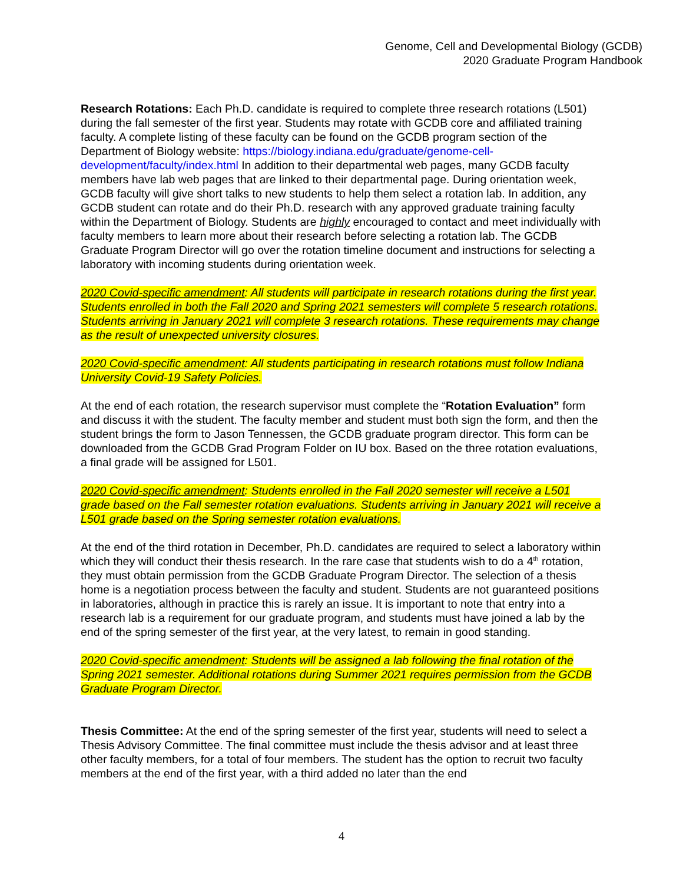Genome, Cell and Developmental Biology (GCDB)
2020 Graduate Program Handbook
Research Rotations: Each Ph.D. candidate is required to complete three research rotations (L501) during the fall semester of the first year. Students may rotate with GCDB core and affiliated training faculty. A complete listing of these faculty can be found on the GCDB program section of the Department of Biology website: https://biology.indiana.edu/graduate/genome-cell-development/faculty/index.html In addition to their departmental web pages, many GCDB faculty members have lab web pages that are linked to their departmental page. During orientation week, GCDB faculty will give short talks to new students to help them select a rotation lab. In addition, any GCDB student can rotate and do their Ph.D. research with any approved graduate training faculty within the Department of Biology. Students are highly encouraged to contact and meet individually with faculty members to learn more about their research before selecting a rotation lab. The GCDB Graduate Program Director will go over the rotation timeline document and instructions for selecting a laboratory with incoming students during orientation week.
2020 Covid-specific amendment: All students will participate in research rotations during the first year. Students enrolled in both the Fall 2020 and Spring 2021 semesters will complete 5 research rotations. Students arriving in January 2021 will complete 3 research rotations. These requirements may change as the result of unexpected university closures.
2020 Covid-specific amendment: All students participating in research rotations must follow Indiana University Covid-19 Safety Policies.
At the end of each rotation, the research supervisor must complete the “Rotation Evaluation” form and discuss it with the student. The faculty member and student must both sign the form, and then the student brings the form to Jason Tennessen, the GCDB graduate program director. This form can be downloaded from the GCDB Grad Program Folder on IU box. Based on the three rotation evaluations, a final grade will be assigned for L501.
2020 Covid-specific amendment: Students enrolled in the Fall 2020 semester will receive a L501 grade based on the Fall semester rotation evaluations. Students arriving in January 2021 will receive a L501 grade based on the Spring semester rotation evaluations.
At the end of the third rotation in December, Ph.D. candidates are required to select a laboratory within which they will conduct their thesis research. In the rare case that students wish to do a 4<sup>th</sup> rotation, they must obtain permission from the GCDB Graduate Program Director. The selection of a thesis home is a negotiation process between the faculty and student. Students are not guaranteed positions in laboratories, although in practice this is rarely an issue. It is important to note that entry into a research lab is a requirement for our graduate program, and students must have joined a lab by the end of the spring semester of the first year, at the very latest, to remain in good standing.
2020 Covid-specific amendment: Students will be assigned a lab following the final rotation of the Spring 2021 semester. Additional rotations during Summer 2021 requires permission from the GCDB Graduate Program Director.
Thesis Committee: At the end of the spring semester of the first year, students will need to select a Thesis Advisory Committee. The final committee must include the thesis advisor and at least three other faculty members, for a total of four members. The student has the option to recruit two faculty members at the end of the first year, with a third added no later than the end
4